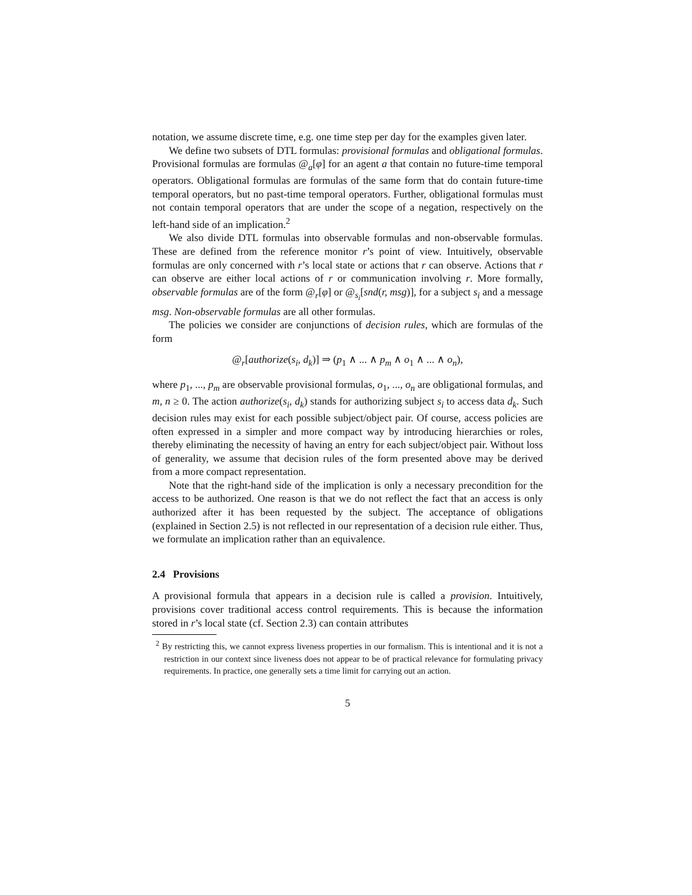notation, we assume discrete time, e.g. one time step per day for the examples given later.
We define two subsets of DTL formulas: provisional formulas and obligational formulas. Provisional formulas are formulas @<sub>a</sub>[φ] for an agent a that contain no future-time temporal operators. Obligational formulas are formulas of the same form that do contain future-time temporal operators, but no past-time temporal operators. Further, obligational formulas must not contain temporal operators that are under the scope of a negation, respectively on the left-hand side of an implication.<sup>2</sup>
We also divide DTL formulas into observable formulas and non-observable formulas. These are defined from the reference monitor r’s point of view. Intuitively, observable formulas are only concerned with r’s local state or actions that r can observe. Actions that r can observe are either local actions of r or communication involving r. More formally, observable formulas are of the form @<sub>r</sub>[φ] or @<sub>s<sub>i</sub></sub>[snd(r, msg)], for a subject s<sub>i</sub> and a message msg. Non-observable formulas are all other formulas.
The policies we consider are conjunctions of decision rules, which are formulas of the form
@<sub>r</sub>[authorize(s<sub>i</sub>, d<sub>k</sub>)] ⇒ (p<sub>1</sub> ∧ ... ∧ p<sub>m</sub> ∧ o<sub>1</sub> ∧ ... ∧ o<sub>n</sub>),
where p<sub>1</sub>, ..., p<sub>m</sub> are observable provisional formulas, o<sub>1</sub>, ..., o<sub>n</sub> are obligational formulas, and m, n ≥ 0. The action authorize(s<sub>i</sub>, d<sub>k</sub>) stands for authorizing subject s<sub>i</sub> to access data d<sub>k</sub>. Such decision rules may exist for each possible subject/object pair. Of course, access policies are often expressed in a simpler and more compact way by introducing hierarchies or roles, thereby eliminating the necessity of having an entry for each subject/object pair. Without loss of generality, we assume that decision rules of the form presented above may be derived from a more compact representation.
Note that the right-hand side of the implication is only a necessary precondition for the access to be authorized. One reason is that we do not reflect the fact that an access is only authorized after it has been requested by the subject. The acceptance of obligations (explained in Section 2.5) is not reflected in our representation of a decision rule either. Thus, we formulate an implication rather than an equivalence.
2.4 Provisions
A provisional formula that appears in a decision rule is called a provision. Intuitively, provisions cover traditional access control requirements. This is because the information stored in r’s local state (cf. Section 2.3) can contain attributes
<sup>2</sup> By restricting this, we cannot express liveness properties in our formalism. This is intentional and it is not a restriction in our context since liveness does not appear to be of practical relevance for formulating privacy requirements. In practice, one generally sets a time limit for carrying out an action.
5